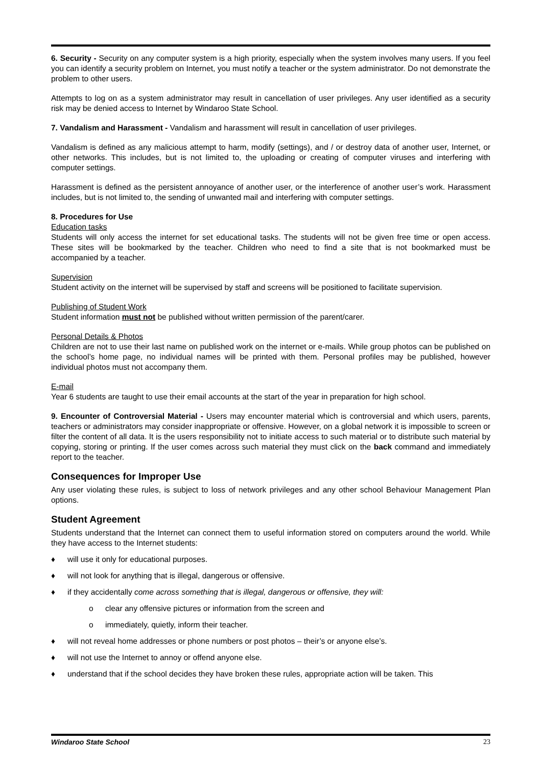6. Security - Security on any computer system is a high priority, especially when the system involves many users. If you feel you can identify a security problem on Internet, you must notify a teacher or the system administrator. Do not demonstrate the problem to other users.
Attempts to log on as a system administrator may result in cancellation of user privileges. Any user identified as a security risk may be denied access to Internet by Windaroo State School.
7. Vandalism and Harassment - Vandalism and harassment will result in cancellation of user privileges.
Vandalism is defined as any malicious attempt to harm, modify (settings), and / or destroy data of another user, Internet, or other networks. This includes, but is not limited to, the uploading or creating of computer viruses and interfering with computer settings.
Harassment is defined as the persistent annoyance of another user, or the interference of another user’s work. Harassment includes, but is not limited to, the sending of unwanted mail and interfering with computer settings.
8. Procedures for Use
Education tasks
Students will only access the internet for set educational tasks. The students will not be given free time or open access. These sites will be bookmarked by the teacher. Children who need to find a site that is not bookmarked must be accompanied by a teacher.
Supervision
Student activity on the internet will be supervised by staff and screens will be positioned to facilitate supervision.
Publishing of Student Work
Student information must not be published without written permission of the parent/carer.
Personal Details & Photos
Children are not to use their last name on published work on the internet or e-mails. While group photos can be published on the school’s home page, no individual names will be printed with them. Personal profiles may be published, however individual photos must not accompany them.
E-mail
Year 6 students are taught to use their email accounts at the start of the year in preparation for high school.
9. Encounter of Controversial Material - Users may encounter material which is controversial and which users, parents, teachers or administrators may consider inappropriate or offensive. However, on a global network it is impossible to screen or filter the content of all data. It is the users responsibility not to initiate access to such material or to distribute such material by copying, storing or printing. If the user comes across such material they must click on the back command and immediately report to the teacher.
Consequences for Improper Use
Any user violating these rules, is subject to loss of network privileges and any other school Behaviour Management Plan options.
Student Agreement
Students understand that the Internet can connect them to useful information stored on computers around the world. While they have access to the Internet students:
♦ will use it only for educational purposes.
♦ will not look for anything that is illegal, dangerous or offensive.
♦ if they accidentally come across something that is illegal, dangerous or offensive, they will:
o clear any offensive pictures or information from the screen and
o immediately, quietly, inform their teacher.
♦ will not reveal home addresses or phone numbers or post photos – their’s or anyone else’s.
♦ will not use the Internet to annoy or offend anyone else.
♦ understand that if the school decides they have broken these rules, appropriate action will be taken. This
Windaroo State School 23